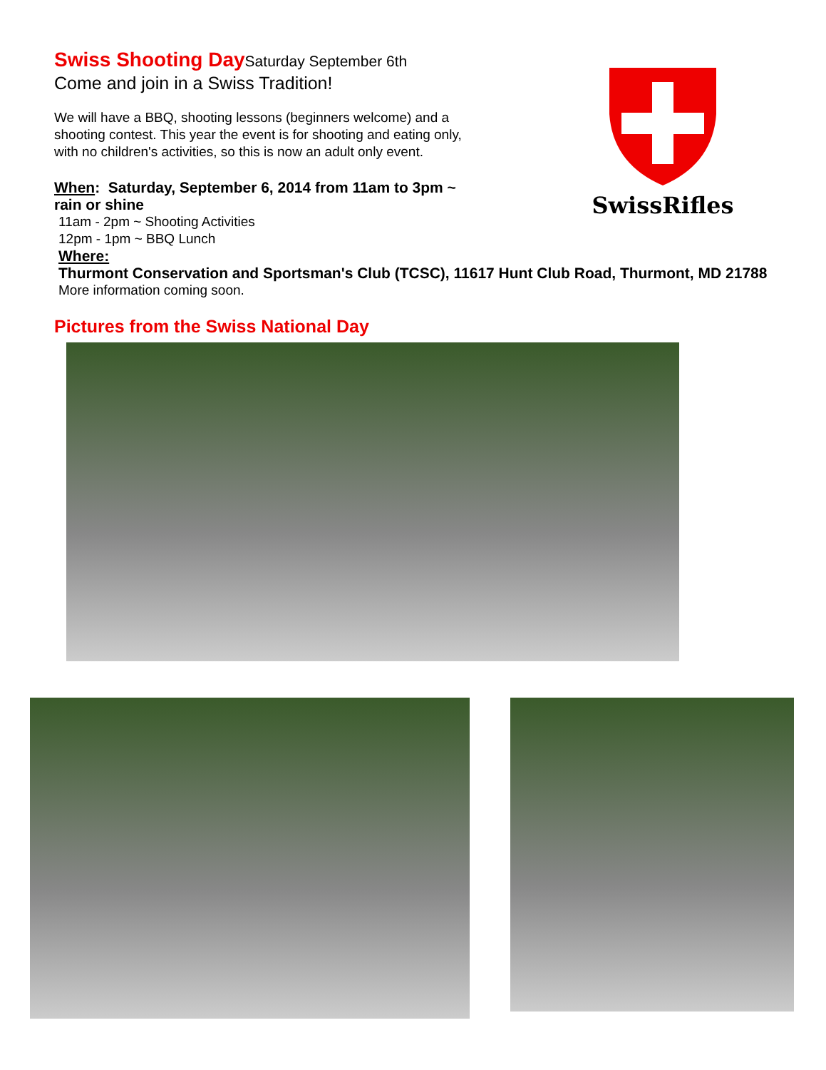Swiss Shooting Day
Saturday September 6th
Come and join in a Swiss Tradition!
We will have a BBQ, shooting lessons (beginners welcome) and a
shooting contest. This year the event is for shooting and eating only,
with no children's activities, so this is now an adult only event.
When: Saturday, September 6, 2014 from 11am to 3pm ~
rain or shine
11am - 2pm ~ Shooting Activities
12pm - 1pm ~ BBQ Lunch
Where:
Thurmont Conservation and Sportsman's Club (TCSC), 11617 Hunt Club Road, Thurmont, MD 21788
More information coming soon.
Pictures from the Swiss National Day
SwissRifles